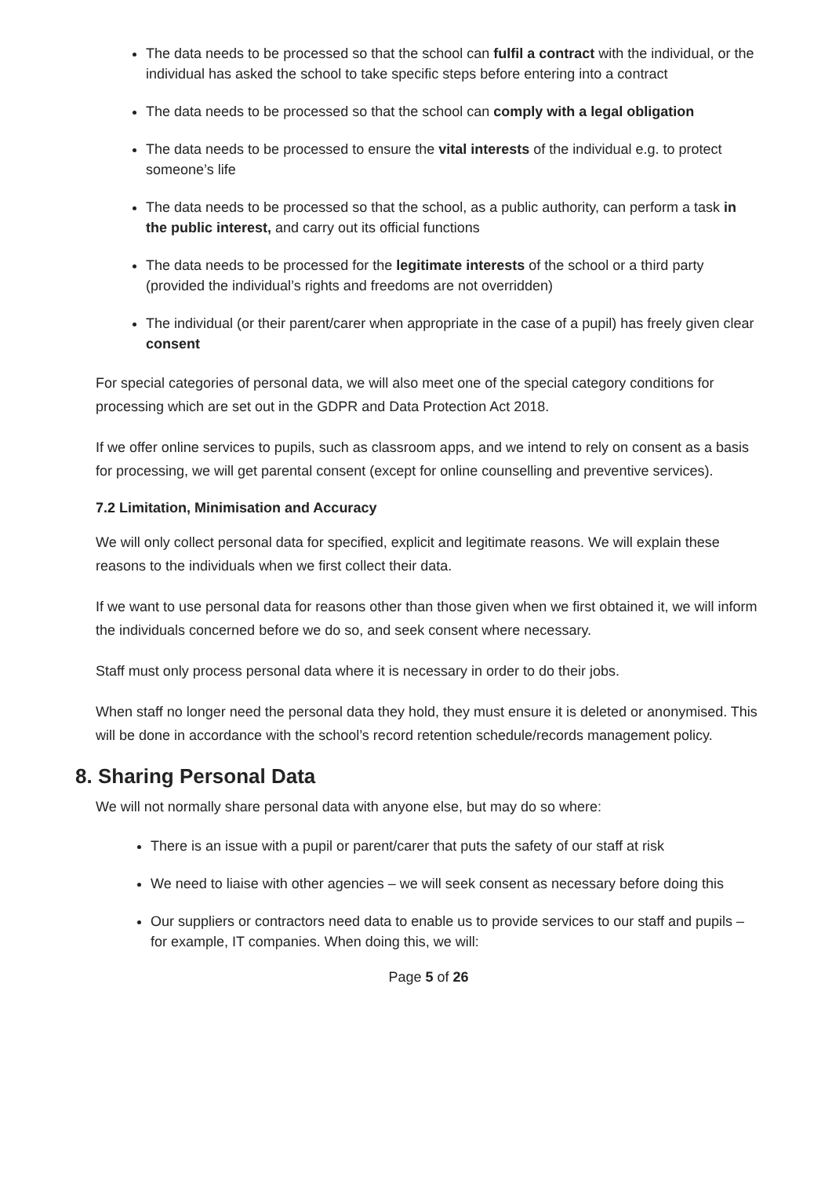The data needs to be processed so that the school can fulfil a contract with the individual, or the individual has asked the school to take specific steps before entering into a contract
The data needs to be processed so that the school can comply with a legal obligation
The data needs to be processed to ensure the vital interests of the individual e.g. to protect someone’s life
The data needs to be processed so that the school, as a public authority, can perform a task in the public interest, and carry out its official functions
The data needs to be processed for the legitimate interests of the school or a third party (provided the individual’s rights and freedoms are not overridden)
The individual (or their parent/carer when appropriate in the case of a pupil) has freely given clear consent
For special categories of personal data, we will also meet one of the special category conditions for processing which are set out in the GDPR and Data Protection Act 2018.
If we offer online services to pupils, such as classroom apps, and we intend to rely on consent as a basis for processing, we will get parental consent (except for online counselling and preventive services).
7.2 Limitation, Minimisation and Accuracy
We will only collect personal data for specified, explicit and legitimate reasons. We will explain these reasons to the individuals when we first collect their data.
If we want to use personal data for reasons other than those given when we first obtained it, we will inform the individuals concerned before we do so, and seek consent where necessary.
Staff must only process personal data where it is necessary in order to do their jobs.
When staff no longer need the personal data they hold, they must ensure it is deleted or anonymised. This will be done in accordance with the school’s record retention schedule/records management policy.
8. Sharing Personal Data
We will not normally share personal data with anyone else, but may do so where:
There is an issue with a pupil or parent/carer that puts the safety of our staff at risk
We need to liaise with other agencies – we will seek consent as necessary before doing this
Our suppliers or contractors need data to enable us to provide services to our staff and pupils – for example, IT companies. When doing this, we will:
Page 5 of 26